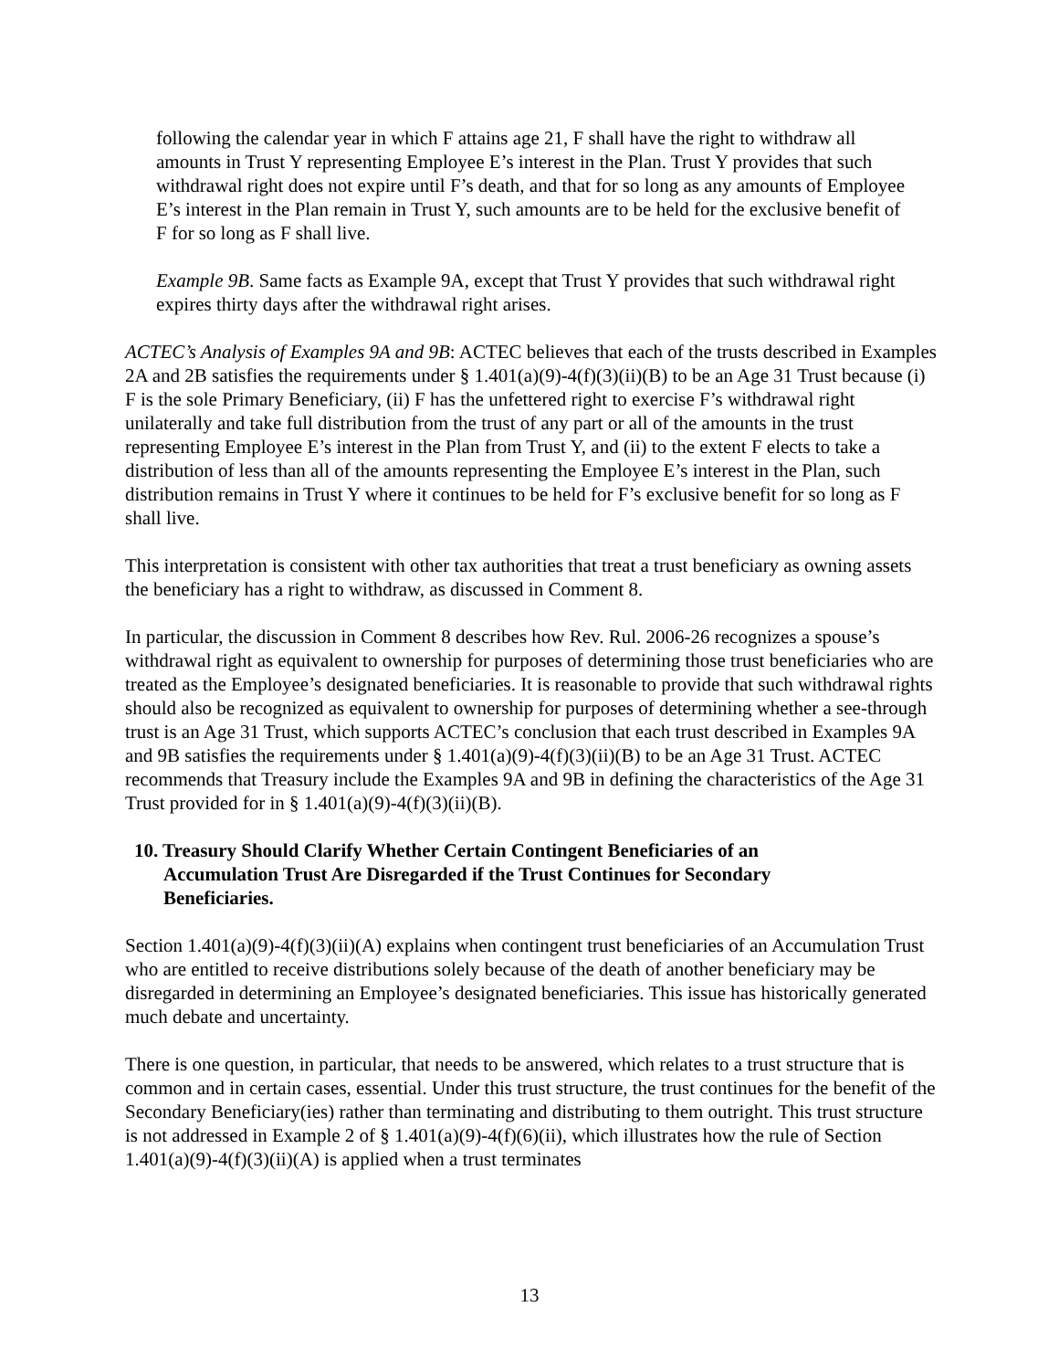following the calendar year in which F attains age 21, F shall have the right to withdraw all amounts in Trust Y representing Employee E’s interest in the Plan. Trust Y provides that such withdrawal right does not expire until F’s death, and that for so long as any amounts of Employee E’s interest in the Plan remain in Trust Y, such amounts are to be held for the exclusive benefit of F for so long as F shall live.
Example 9B. Same facts as Example 9A, except that Trust Y provides that such withdrawal right expires thirty days after the withdrawal right arises.
ACTEC’s Analysis of Examples 9A and 9B: ACTEC believes that each of the trusts described in Examples 2A and 2B satisfies the requirements under § 1.401(a)(9)-4(f)(3)(ii)(B) to be an Age 31 Trust because (i) F is the sole Primary Beneficiary, (ii) F has the unfettered right to exercise F’s withdrawal right unilaterally and take full distribution from the trust of any part or all of the amounts in the trust representing Employee E’s interest in the Plan from Trust Y, and (ii) to the extent F elects to take a distribution of less than all of the amounts representing the Employee E’s interest in the Plan, such distribution remains in Trust Y where it continues to be held for F’s exclusive benefit for so long as F shall live.
This interpretation is consistent with other tax authorities that treat a trust beneficiary as owning assets the beneficiary has a right to withdraw, as discussed in Comment 8.
In particular, the discussion in Comment 8 describes how Rev. Rul. 2006-26 recognizes a spouse’s withdrawal right as equivalent to ownership for purposes of determining those trust beneficiaries who are treated as the Employee’s designated beneficiaries. It is reasonable to provide that such withdrawal rights should also be recognized as equivalent to ownership for purposes of determining whether a see-through trust is an Age 31 Trust, which supports ACTEC’s conclusion that each trust described in Examples 9A and 9B satisfies the requirements under § 1.401(a)(9)-4(f)(3)(ii)(B) to be an Age 31 Trust. ACTEC recommends that Treasury include the Examples 9A and 9B in defining the characteristics of the Age 31 Trust provided for in § 1.401(a)(9)-4(f)(3)(ii)(B).
10. Treasury Should Clarify Whether Certain Contingent Beneficiaries of an Accumulation Trust Are Disregarded if the Trust Continues for Secondary Beneficiaries.
Section 1.401(a)(9)-4(f)(3)(ii)(A) explains when contingent trust beneficiaries of an Accumulation Trust who are entitled to receive distributions solely because of the death of another beneficiary may be disregarded in determining an Employee’s designated beneficiaries. This issue has historically generated much debate and uncertainty.
There is one question, in particular, that needs to be answered, which relates to a trust structure that is common and in certain cases, essential. Under this trust structure, the trust continues for the benefit of the Secondary Beneficiary(ies) rather than terminating and distributing to them outright. This trust structure is not addressed in Example 2 of § 1.401(a)(9)-4(f)(6)(ii), which illustrates how the rule of Section 1.401(a)(9)-4(f)(3)(ii)(A) is applied when a trust terminates
13